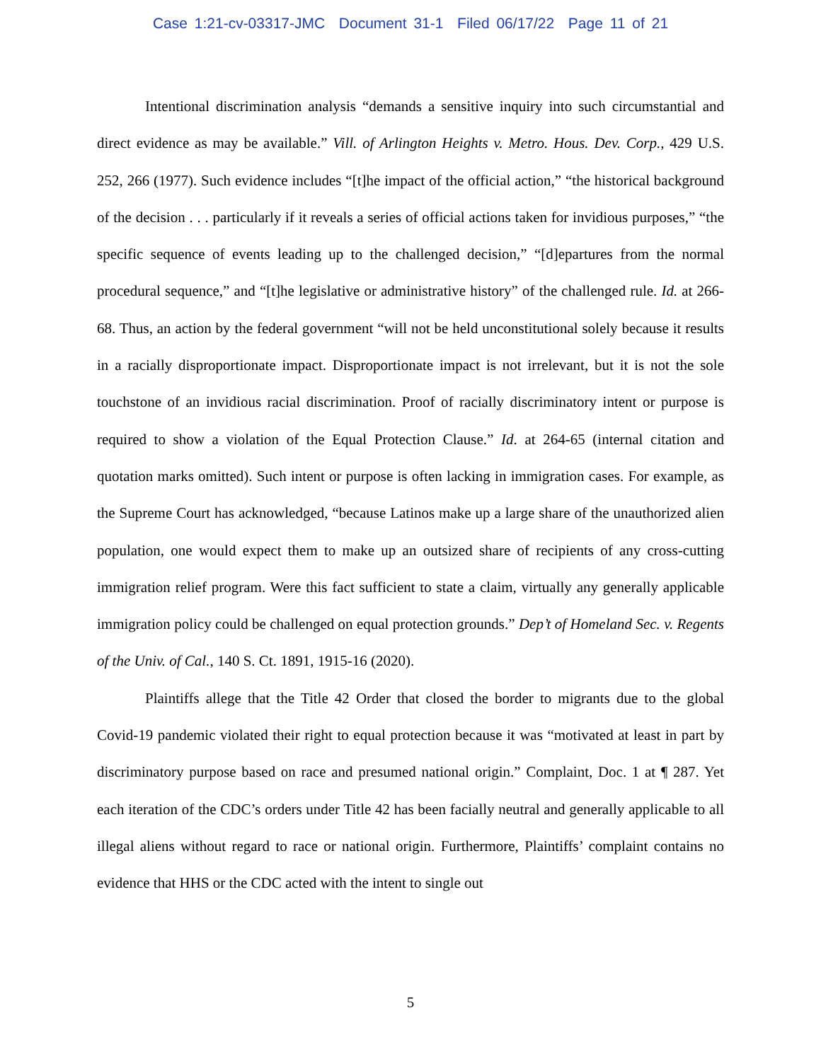Case 1:21-cv-03317-JMC Document 31-1 Filed 06/17/22 Page 11 of 21
Intentional discrimination analysis “demands a sensitive inquiry into such circumstantial and direct evidence as may be available.” Vill. of Arlington Heights v. Metro. Hous. Dev. Corp., 429 U.S. 252, 266 (1977). Such evidence includes “[t]he impact of the official action,” “the historical background of the decision . . . particularly if it reveals a series of official actions taken for invidious purposes,” “the specific sequence of events leading up to the challenged decision,” “[d]epartures from the normal procedural sequence,” and “[t]he legislative or administrative history” of the challenged rule. Id. at 266-68. Thus, an action by the federal government “will not be held unconstitutional solely because it results in a racially disproportionate impact. Disproportionate impact is not irrelevant, but it is not the sole touchstone of an invidious racial discrimination. Proof of racially discriminatory intent or purpose is required to show a violation of the Equal Protection Clause.” Id. at 264-65 (internal citation and quotation marks omitted). Such intent or purpose is often lacking in immigration cases. For example, as the Supreme Court has acknowledged, “because Latinos make up a large share of the unauthorized alien population, one would expect them to make up an outsized share of recipients of any cross-cutting immigration relief program. Were this fact sufficient to state a claim, virtually any generally applicable immigration policy could be challenged on equal protection grounds.” Dep’t of Homeland Sec. v. Regents of the Univ. of Cal., 140 S. Ct. 1891, 1915-16 (2020).
Plaintiffs allege that the Title 42 Order that closed the border to migrants due to the global Covid-19 pandemic violated their right to equal protection because it was “motivated at least in part by discriminatory purpose based on race and presumed national origin.” Complaint, Doc. 1 at ¶ 287. Yet each iteration of the CDC’s orders under Title 42 has been facially neutral and generally applicable to all illegal aliens without regard to race or national origin. Furthermore, Plaintiffs’ complaint contains no evidence that HHS or the CDC acted with the intent to single out
5